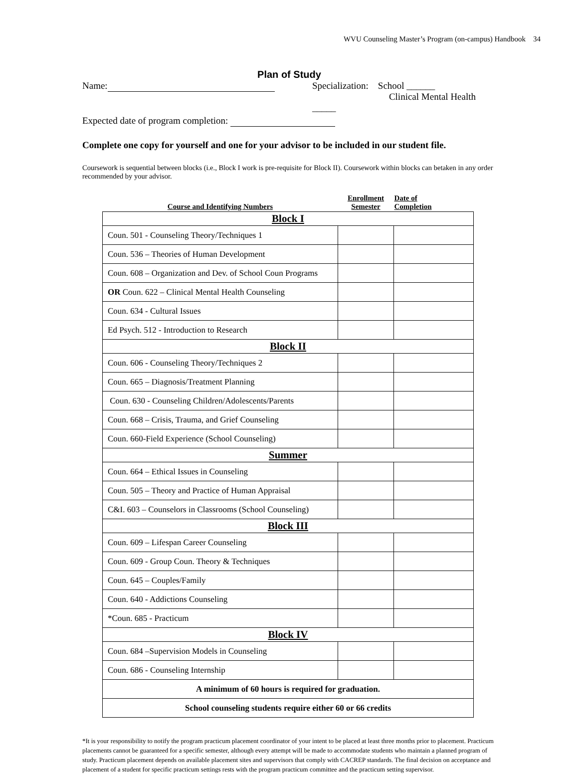WVU Counseling Master’s Program (on-campus) Handbook 34
Plan of Study
Name: Specialization: School ______
Clinical Mental Health _____
Expected date of program completion:
Complete one copy for yourself and one for your advisor to be included in our student file.
Coursework is sequential between blocks (i.e., Block I work is pre-requisite for Block II). Coursework within blocks can betaken in any order recommended by your advisor.
| Course and Identifying Numbers | Enrollment Semester | Date of Completion |
| --- | --- | --- |
| Block I | | |
| Coun. 501 - Counseling Theory/Techniques 1 | | |
| Coun. 536 – Theories of Human Development | | |
| Coun. 608 – Organization and Dev. of School Coun Programs | | |
| OR Coun. 622 – Clinical Mental Health Counseling | | |
| Coun. 634 - Cultural Issues | | |
| Ed Psych. 512 - Introduction to Research | | |
| Block II | | |
| Coun. 606 - Counseling Theory/Techniques 2 | | |
| Coun. 665 – Diagnosis/Treatment Planning | | |
| Coun. 630 - Counseling Children/Adolescents/Parents | | |
| Coun. 668 – Crisis, Trauma, and Grief Counseling | | |
| Coun. 660-Field Experience (School Counseling) | | |
| Summer | | |
| Coun. 664 – Ethical Issues in Counseling | | |
| Coun. 505 – Theory and Practice of Human Appraisal | | |
| C&I. 603 – Counselors in Classrooms (School Counseling) | | |
| Block III | | |
| Coun. 609 – Lifespan Career Counseling | | |
| Coun. 609 - Group Coun. Theory & Techniques | | |
| Coun. 645 – Couples/Family | | |
| Coun. 640 - Addictions Counseling | | |
| *Coun. 685 - Practicum | | |
| Block IV | | |
| Coun. 684 –Supervision Models in Counseling | | |
| Coun. 686 - Counseling Internship | | |
| A minimum of 60 hours is required for graduation. | | |
| School counseling students require either 60 or 66 credits | | |
*It is your responsibility to notify the program practicum placement coordinator of your intent to be placed at least three months prior to placement. Practicum placements cannot be guaranteed for a specific semester, although every attempt will be made to accommodate students who maintain a planned program of study. Practicum placement depends on available placement sites and supervisors that comply with CACREP standards. The final decision on acceptance and placement of a student for specific practicum settings rests with the program practicum committee and the practicum setting supervisor.